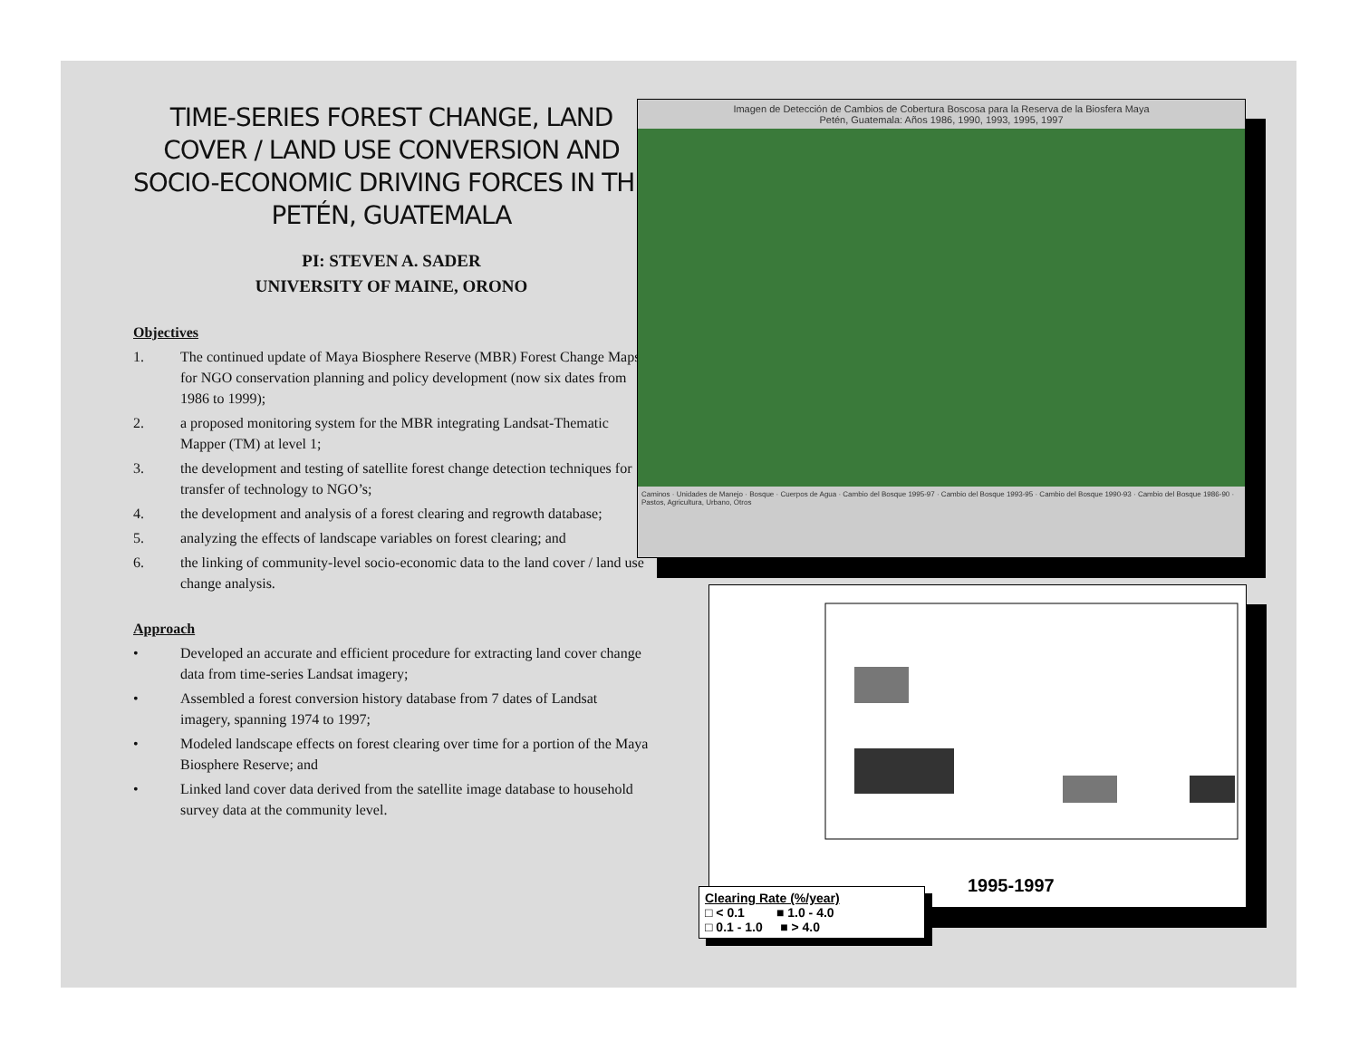TIME-SERIES FOREST CHANGE, LAND COVER / LAND USE CONVERSION AND SOCIO-ECONOMIC DRIVING FORCES IN THE PETÉN, GUATEMALA
PI: STEVEN A. SADER
UNIVERSITY OF MAINE, ORONO
Objectives
1. The continued update of Maya Biosphere Reserve (MBR) Forest Change Maps for NGO conservation planning and policy development (now six dates from 1986 to 1999);
2. a proposed monitoring system for the MBR integrating Landsat-Thematic Mapper (TM) at level 1;
3. the development and testing of satellite forest change detection techniques for transfer of technology to NGO’s;
4. the development and analysis of a forest clearing and regrowth database;
5. analyzing the effects of landscape variables on forest clearing; and
6. the linking of community-level socio-economic data to the land cover / land use change analysis.
Approach
• Developed an accurate and efficient procedure for extracting land cover change data from time-series Landsat imagery;
• Assembled a forest conversion history database from 7 dates of Landsat imagery, spanning 1974 to 1997;
• Modeled landscape effects on forest clearing over time for a portion of the Maya Biosphere Reserve; and
• Linked land cover data derived from the satellite image database to household survey data at the community level.
Imagen de Detección de Cambios de Cobertura Boscosa para la Reserva de la Biosfera Maya
Petén, Guatemala: Años 1986, 1990, 1993, 1995, 1997
Caminos · Unidades de Manejo · Bosque · Cuerpos de Agua · Cambio del Bosque 1995-97 · Cambio del Bosque 1993-95 · Cambio del Bosque 1990-93 · Cambio del Bosque 1986-90 · Pastos, Agricultura, Urbano, Otros
1995-1997
Clearing Rate (%/year)
□ < 0.1 ■ 1.0 - 4.0
□ 0.1 - 1.0 ■ > 4.0